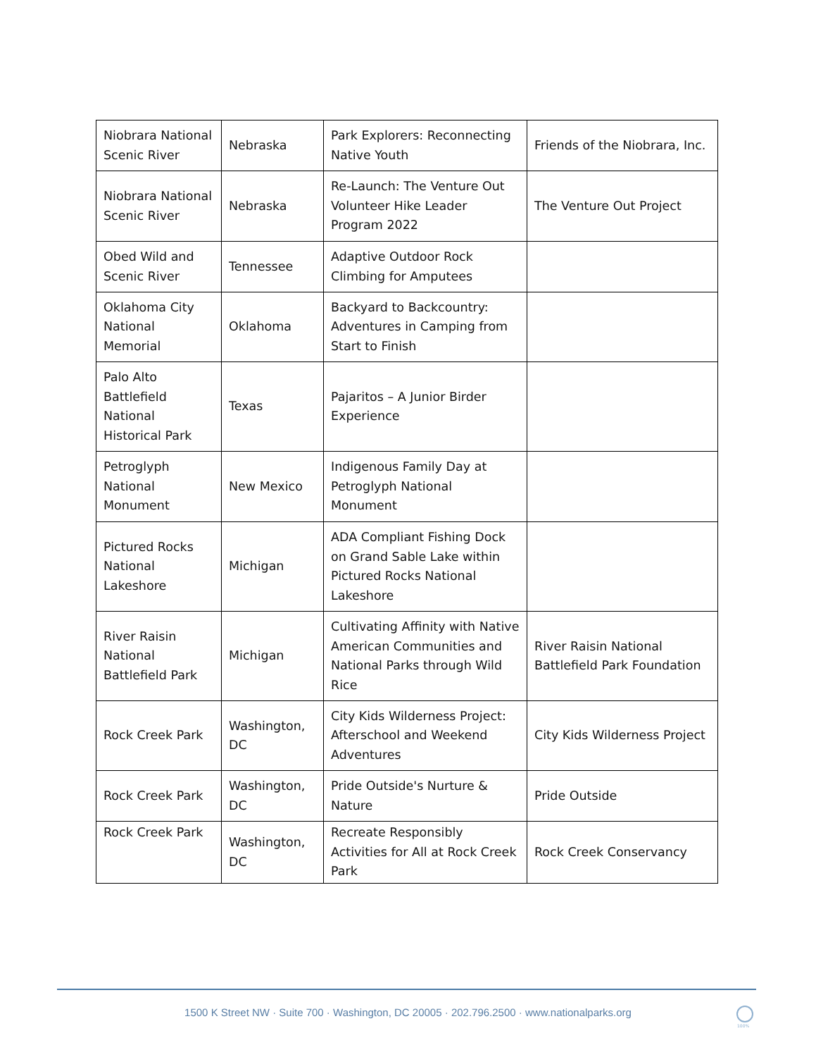| Niobrara National Scenic River | Nebraska | Park Explorers: Reconnecting Native Youth | Friends of the Niobrara, Inc. |
| Niobrara National Scenic River | Nebraska | Re-Launch: The Venture Out Volunteer Hike Leader Program 2022 | The Venture Out Project |
| Obed Wild and Scenic River | Tennessee | Adaptive Outdoor Rock Climbing for Amputees | |
| Oklahoma City National Memorial | Oklahoma | Backyard to Backcountry: Adventures in Camping from Start to Finish | |
| Palo Alto Battlefield National Historical Park | Texas | Pajaritos – A Junior Birder Experience | |
| Petroglyph National Monument | New Mexico | Indigenous Family Day at Petroglyph National Monument | |
| Pictured Rocks National Lakeshore | Michigan | ADA Compliant Fishing Dock on Grand Sable Lake within Pictured Rocks National Lakeshore | |
| River Raisin National Battlefield Park | Michigan | Cultivating Affinity with Native American Communities and National Parks through Wild Rice | River Raisin National Battlefield Park Foundation |
| Rock Creek Park | Washington, DC | City Kids Wilderness Project: Afterschool and Weekend Adventures | City Kids Wilderness Project |
| Rock Creek Park | Washington, DC | Pride Outside's Nurture & Nature | Pride Outside |
| Rock Creek Park | Washington, DC | Recreate Responsibly Activities for All at Rock Creek Park | Rock Creek Conservancy |
1500 K Street NW · Suite 700 · Washington, DC 20005 · 202.796.2500 · www.nationalparks.org
100%